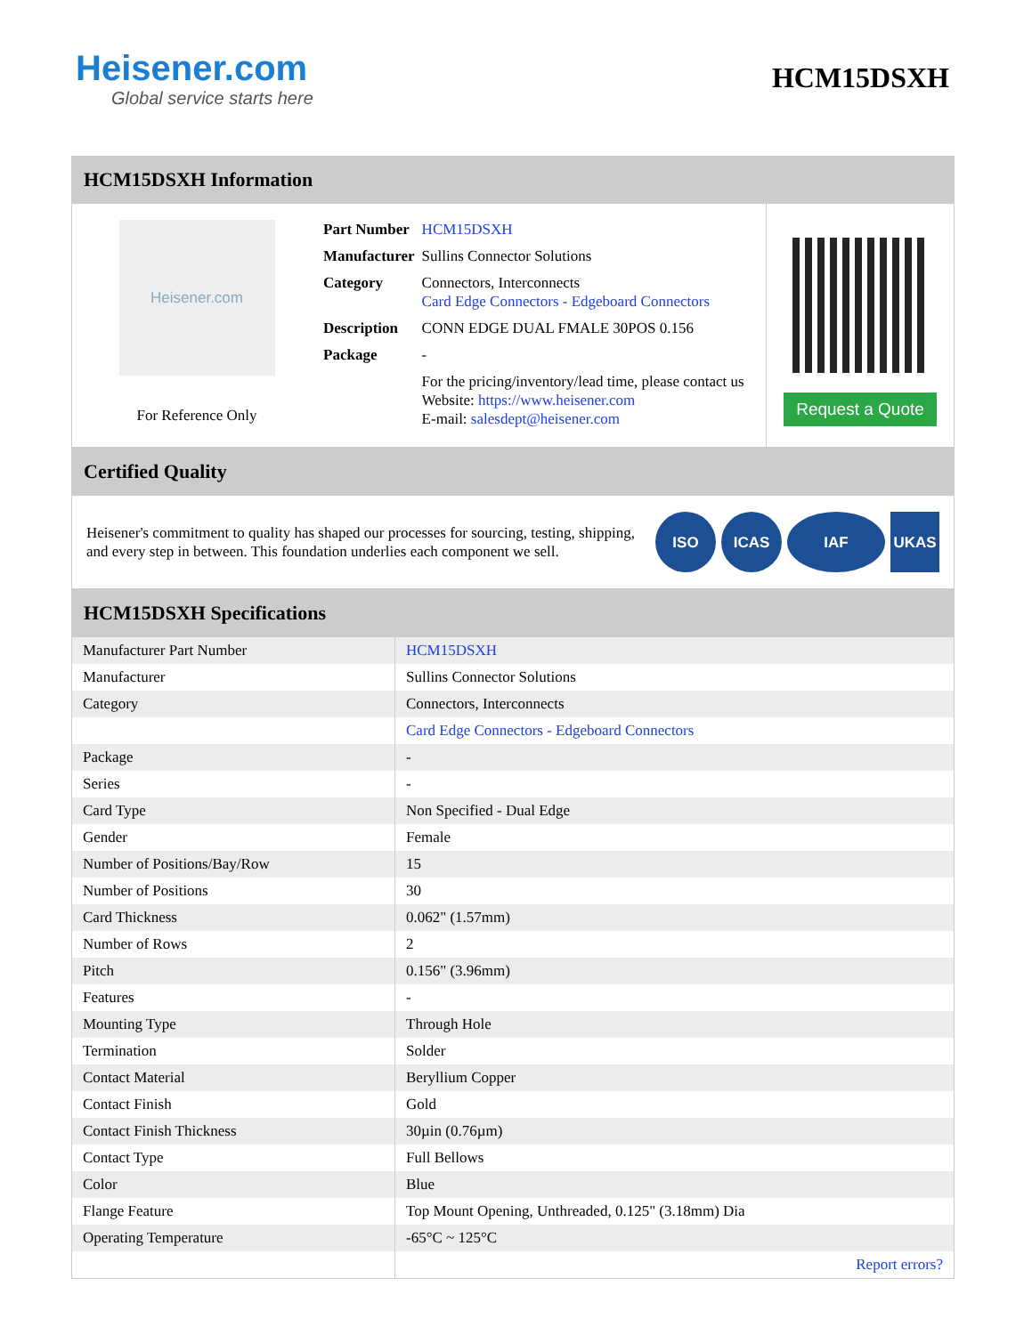Heisener.com
Global service starts here
HCM15DSXH
HCM15DSXH Information
Heisener.com
For Reference Only
| Part Number | HCM15DSXH |
| Manufacturer | Sullins Connector Solutions |
| Category | Connectors, Interconnects Card Edge Connectors - Edgeboard Connectors |
| Description | CONN EDGE DUAL FMALE 30POS 0.156 |
| Package | - |
| | For the pricing/inventory/lead time, please contact us Website: https://www.heisener.com E-mail: salesdept@heisener.com |
Request a Quote
Certified Quality
Heisener's commitment to quality has shaped our processes for sourcing, testing, shipping, and every step in between. This foundation underlies each component we sell.
ISO ICAS IAF UKAS
HCM15DSXH Specifications
| Manufacturer Part Number | HCM15DSXH |
| Manufacturer | Sullins Connector Solutions |
| Category | Connectors, Interconnects |
| | Card Edge Connectors - Edgeboard Connectors |
| Package | - |
| Series | - |
| Card Type | Non Specified - Dual Edge |
| Gender | Female |
| Number of Positions/Bay/Row | 15 |
| Number of Positions | 30 |
| Card Thickness | 0.062" (1.57mm) |
| Number of Rows | 2 |
| Pitch | 0.156" (3.96mm) |
| Features | - |
| Mounting Type | Through Hole |
| Termination | Solder |
| Contact Material | Beryllium Copper |
| Contact Finish | Gold |
| Contact Finish Thickness | 30µin (0.76µm) |
| Contact Type | Full Bellows |
| Color | Blue |
| Flange Feature | Top Mount Opening, Unthreaded, 0.125" (3.18mm) Dia |
| Operating Temperature | -65°C ~ 125°C |
| | Report errors? |